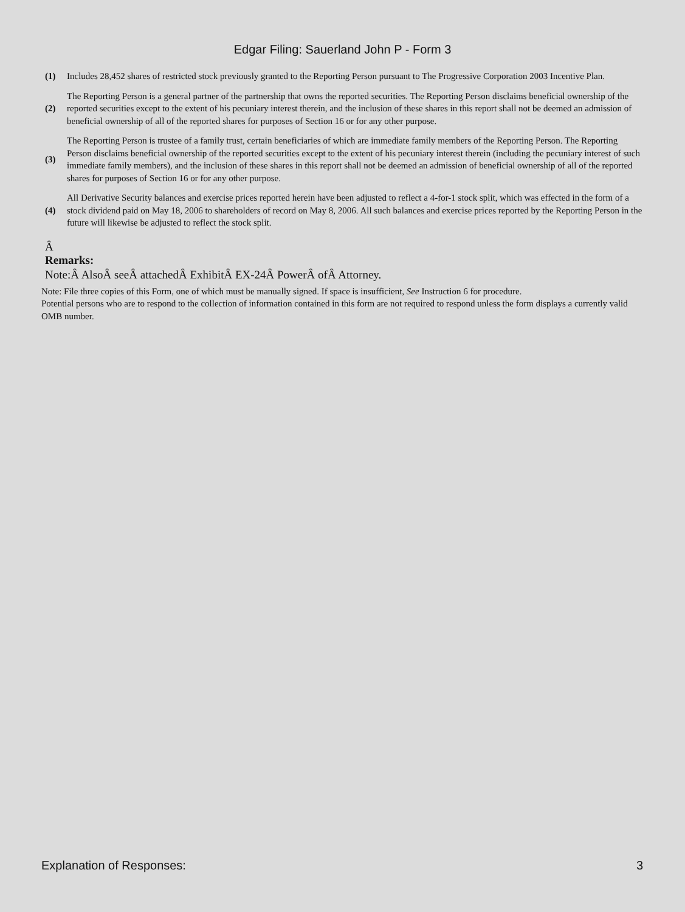Edgar Filing: Sauerland John P - Form 3
| (1) | Includes 28,452 shares of restricted stock previously granted to the Reporting Person pursuant to The Progressive Corporation 2003 Incentive Plan. |
| (2) | The Reporting Person is a general partner of the partnership that owns the reported securities. The Reporting Person disclaims beneficial ownership of the reported securities except to the extent of his pecuniary interest therein, and the inclusion of these shares in this report shall not be deemed an admission of beneficial ownership of all of the reported shares for purposes of Section 16 or for any other purpose. |
| (3) | The Reporting Person is trustee of a family trust, certain beneficiaries of which are immediate family members of the Reporting Person. The Reporting Person disclaims beneficial ownership of the reported securities except to the extent of his pecuniary interest therein (including the pecuniary interest of such immediate family members), and the inclusion of these shares in this report shall not be deemed an admission of beneficial ownership of all of the reported shares for purposes of Section 16 or for any other purpose. |
| (4) | All Derivative Security balances and exercise prices reported herein have been adjusted to reflect a 4-for-1 stock split, which was effected in the form of a stock dividend paid on May 18, 2006 to shareholders of record on May 8, 2006. All such balances and exercise prices reported by the Reporting Person in the future will likewise be adjusted to reflect the stock split. |
Â
Remarks:
Note:Â AlsoÂ seeÂ attachedÂ ExhibitÂ EX-24Â PowerÂ ofÂ Attorney.
Note: File three copies of this Form, one of which must be manually signed. If space is insufficient, See Instruction 6 for procedure.
Potential persons who are to respond to the collection of information contained in this form are not required to respond unless the form displays a currently valid OMB number.
Explanation of Responses: 3